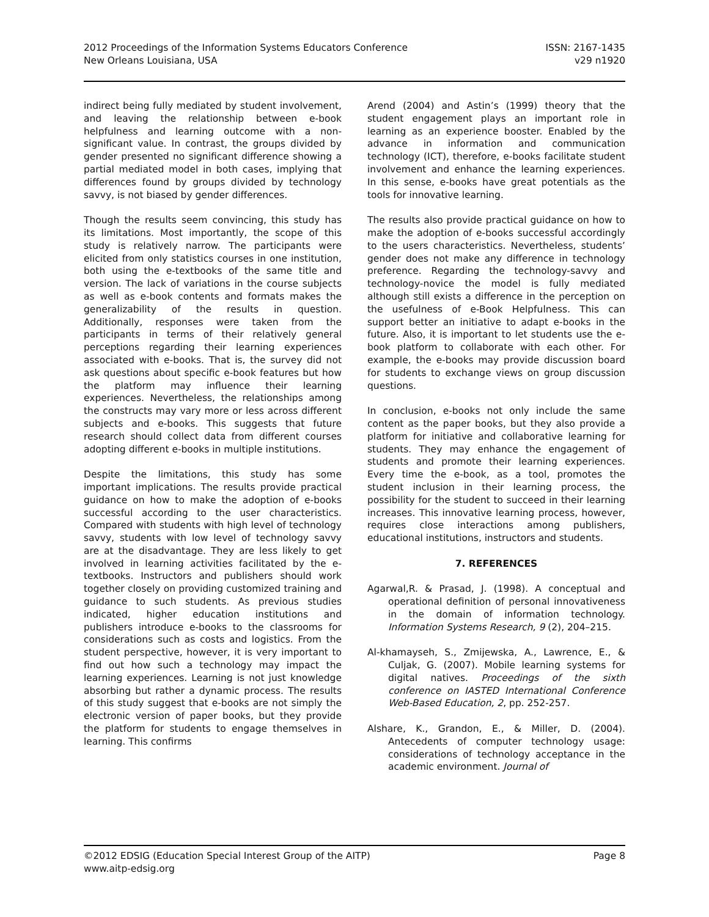2012 Proceedings of the Information Systems Educators Conference
New Orleans Louisiana, USA
ISSN: 2167-1435
v29 n1920
indirect being fully mediated by student involvement, and leaving the relationship between e-book helpfulness and learning outcome with a non-significant value. In contrast, the groups divided by gender presented no significant difference showing a partial mediated model in both cases, implying that differences found by groups divided by technology savvy, is not biased by gender differences.
Though the results seem convincing, this study has its limitations. Most importantly, the scope of this study is relatively narrow. The participants were elicited from only statistics courses in one institution, both using the e-textbooks of the same title and version. The lack of variations in the course subjects as well as e-book contents and formats makes the generalizability of the results in question. Additionally, responses were taken from the participants in terms of their relatively general perceptions regarding their learning experiences associated with e-books. That is, the survey did not ask questions about specific e-book features but how the platform may influence their learning experiences. Nevertheless, the relationships among the constructs may vary more or less across different subjects and e-books. This suggests that future research should collect data from different courses adopting different e-books in multiple institutions.
Despite the limitations, this study has some important implications. The results provide practical guidance on how to make the adoption of e-books successful according to the user characteristics. Compared with students with high level of technology savvy, students with low level of technology savvy are at the disadvantage. They are less likely to get involved in learning activities facilitated by the e-textbooks. Instructors and publishers should work together closely on providing customized training and guidance to such students. As previous studies indicated, higher education institutions and publishers introduce e-books to the classrooms for considerations such as costs and logistics. From the student perspective, however, it is very important to find out how such a technology may impact the learning experiences. Learning is not just knowledge absorbing but rather a dynamic process. The results of this study suggest that e-books are not simply the electronic version of paper books, but they provide the platform for students to engage themselves in learning. This confirms
Arend (2004) and Astin’s (1999) theory that the student engagement plays an important role in learning as an experience booster. Enabled by the advance in information and communication technology (ICT), therefore, e-books facilitate student involvement and enhance the learning experiences. In this sense, e-books have great potentials as the tools for innovative learning.
The results also provide practical guidance on how to make the adoption of e-books successful accordingly to the users characteristics. Nevertheless, students’ gender does not make any difference in technology preference. Regarding the technology-savvy and technology-novice the model is fully mediated although still exists a difference in the perception on the usefulness of e-Book Helpfulness. This can support better an initiative to adapt e-books in the future. Also, it is important to let students use the e-book platform to collaborate with each other. For example, the e-books may provide discussion board for students to exchange views on group discussion questions.
In conclusion, e-books not only include the same content as the paper books, but they also provide a platform for initiative and collaborative learning for students. They may enhance the engagement of students and promote their learning experiences. Every time the e-book, as a tool, promotes the student inclusion in their learning process, the possibility for the student to succeed in their learning increases. This innovative learning process, however, requires close interactions among publishers, educational institutions, instructors and students.
7. REFERENCES
Agarwal,R. & Prasad, J. (1998). A conceptual and operational definition of personal innovativeness in the domain of information technology. Information Systems Research, 9 (2), 204–215.
Al-khamayseh, S., Zmijewska, A., Lawrence, E., & Culjak, G. (2007). Mobile learning systems for digital natives. Proceedings of the sixth conference on IASTED International Conference Web-Based Education, 2, pp. 252-257.
Alshare, K., Grandon, E., & Miller, D. (2004). Antecedents of computer technology usage: considerations of technology acceptance in the academic environment. Journal of
©2012 EDSIG (Education Special Interest Group of the AITP)
www.aitp-edsig.org
Page 8